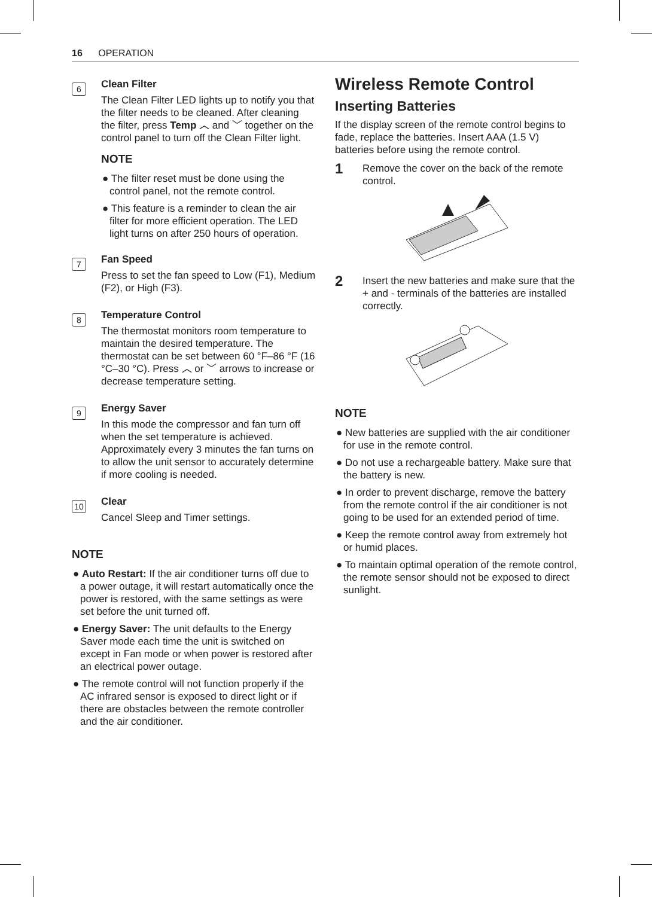16 OPERATION
6
Clean Filter
The Clean Filter LED lights up to notify you that the filter needs to be cleaned. After cleaning the filter, press Temp ︿ and ﹀ together on the control panel to turn off the Clean Filter light.
NOTE
● The filter reset must be done using the control panel, not the remote control.
● This feature is a reminder to clean the air filter for more efficient operation. The LED light turns on after 250 hours of operation.
7
Fan Speed
Press to set the fan speed to Low (F1), Medium (F2), or High (F3).
8
Temperature Control
The thermostat monitors room temperature to maintain the desired temperature. The thermostat can be set between 60 °F–86 °F (16 °C–30 °C). Press ︿ or ﹀ arrows to increase or decrease temperature setting.
9
Energy Saver
In this mode the compressor and fan turn off when the set temperature is achieved. Approximately every 3 minutes the fan turns on to allow the unit sensor to accurately determine if more cooling is needed.
10
Clear
Cancel Sleep and Timer settings.
NOTE
● Auto Restart: If the air conditioner turns off due to a power outage, it will restart automatically once the power is restored, with the same settings as were set before the unit turned off.
● Energy Saver: The unit defaults to the Energy Saver mode each time the unit is switched on except in Fan mode or when power is restored after an electrical power outage.
● The remote control will not function properly if the AC infrared sensor is exposed to direct light or if there are obstacles between the remote controller and the air conditioner.
Wireless Remote Control
Inserting Batteries
If the display screen of the remote control begins to fade, replace the batteries. Insert AAA (1.5 V) batteries before using the remote control.
1
Remove the cover on the back of the remote control.
2
Insert the new batteries and make sure that the + and - terminals of the batteries are installed correctly.
NOTE
● New batteries are supplied with the air conditioner for use in the remote control.
● Do not use a rechargeable battery. Make sure that the battery is new.
● In order to prevent discharge, remove the battery from the remote control if the air conditioner is not going to be used for an extended period of time.
● Keep the remote control away from extremely hot or humid places.
● To maintain optimal operation of the remote control, the remote sensor should not be exposed to direct sunlight.